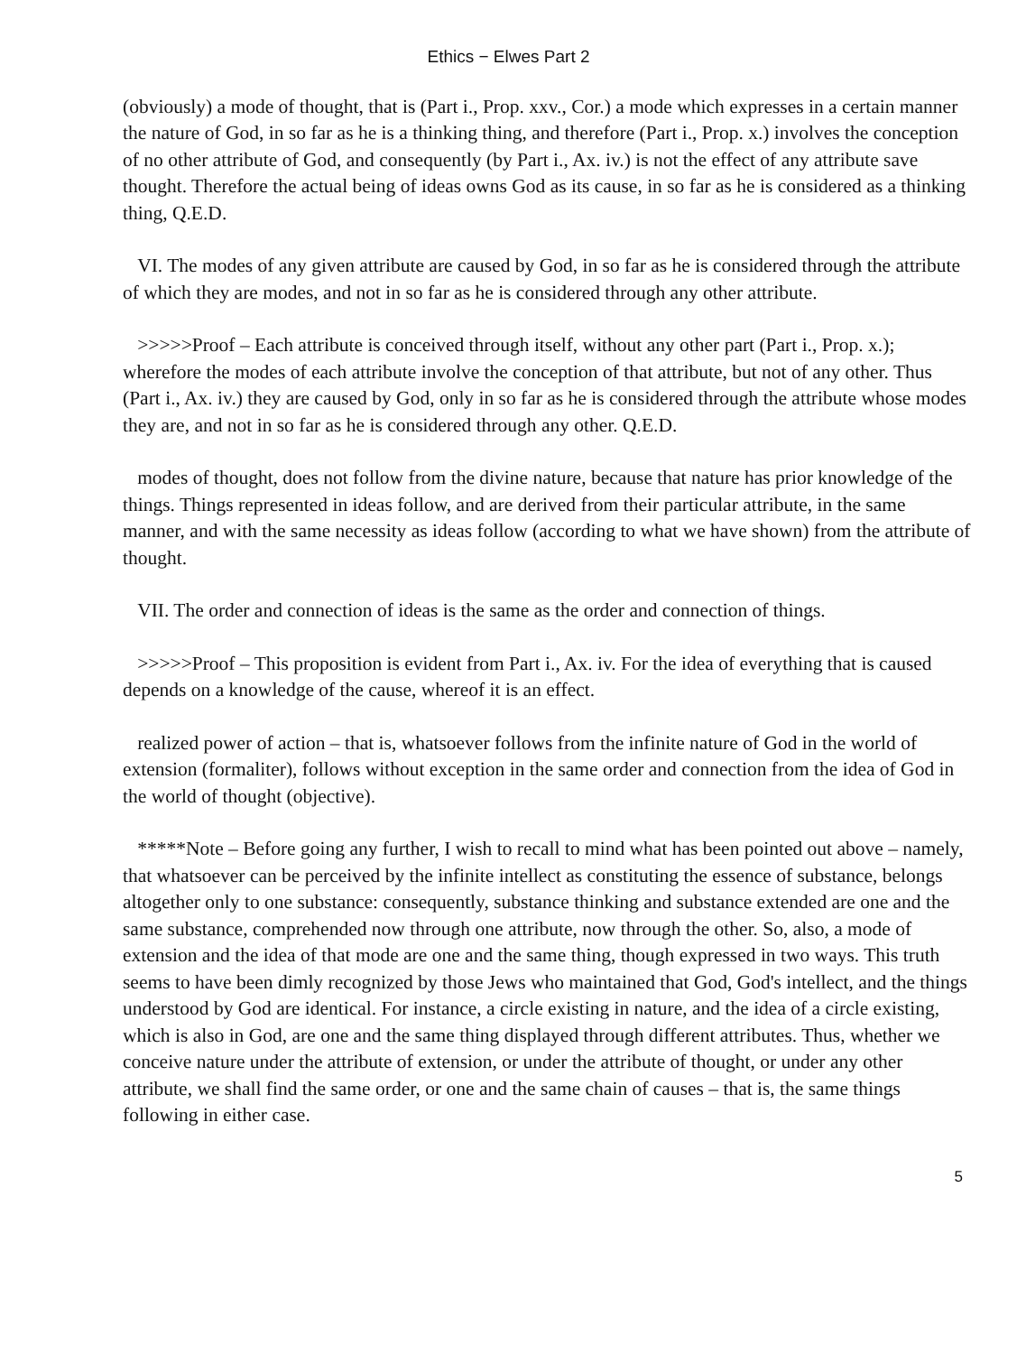Ethics − Elwes Part 2
(obviously) a mode of thought, that is (Part i., Prop. xxv., Cor.) a mode which expresses in a certain manner the nature of God, in so far as he is a thinking thing, and therefore (Part i., Prop. x.) involves the conception of no other attribute of God, and consequently (by Part i., Ax. iv.) is not the effect of any attribute save thought. Therefore the actual being of ideas owns God as its cause, in so far as he is considered as a thinking thing, Q.E.D.
VI. The modes of any given attribute are caused by God, in so far as he is considered through the attribute of which they are modes, and not in so far as he is considered through any other attribute.
>>>>>Proof – Each attribute is conceived through itself, without any other part (Part i., Prop. x.); wherefore the modes of each attribute involve the conception of that attribute, but not of any other. Thus (Part i., Ax. iv.) they are caused by God, only in so far as he is considered through the attribute whose modes they are, and not in so far as he is considered through any other. Q.E.D.
modes of thought, does not follow from the divine nature, because that nature has prior knowledge of the things. Things represented in ideas follow, and are derived from their particular attribute, in the same manner, and with the same necessity as ideas follow (according to what we have shown) from the attribute of thought.
VII. The order and connection of ideas is the same as the order and connection of things.
>>>>>Proof – This proposition is evident from Part i., Ax. iv. For the idea of everything that is caused depends on a knowledge of the cause, whereof it is an effect.
realized power of action – that is, whatsoever follows from the infinite nature of God in the world of extension (formaliter), follows without exception in the same order and connection from the idea of God in the world of thought (objective).
*****Note – Before going any further, I wish to recall to mind what has been pointed out above – namely, that whatsoever can be perceived by the infinite intellect as constituting the essence of substance, belongs altogether only to one substance: consequently, substance thinking and substance extended are one and the same substance, comprehended now through one attribute, now through the other. So, also, a mode of extension and the idea of that mode are one and the same thing, though expressed in two ways. This truth seems to have been dimly recognized by those Jews who maintained that God, God's intellect, and the things understood by God are identical. For instance, a circle existing in nature, and the idea of a circle existing, which is also in God, are one and the same thing displayed through different attributes. Thus, whether we conceive nature under the attribute of extension, or under the attribute of thought, or under any other attribute, we shall find the same order, or one and the same chain of causes – that is, the same things following in either case.
5